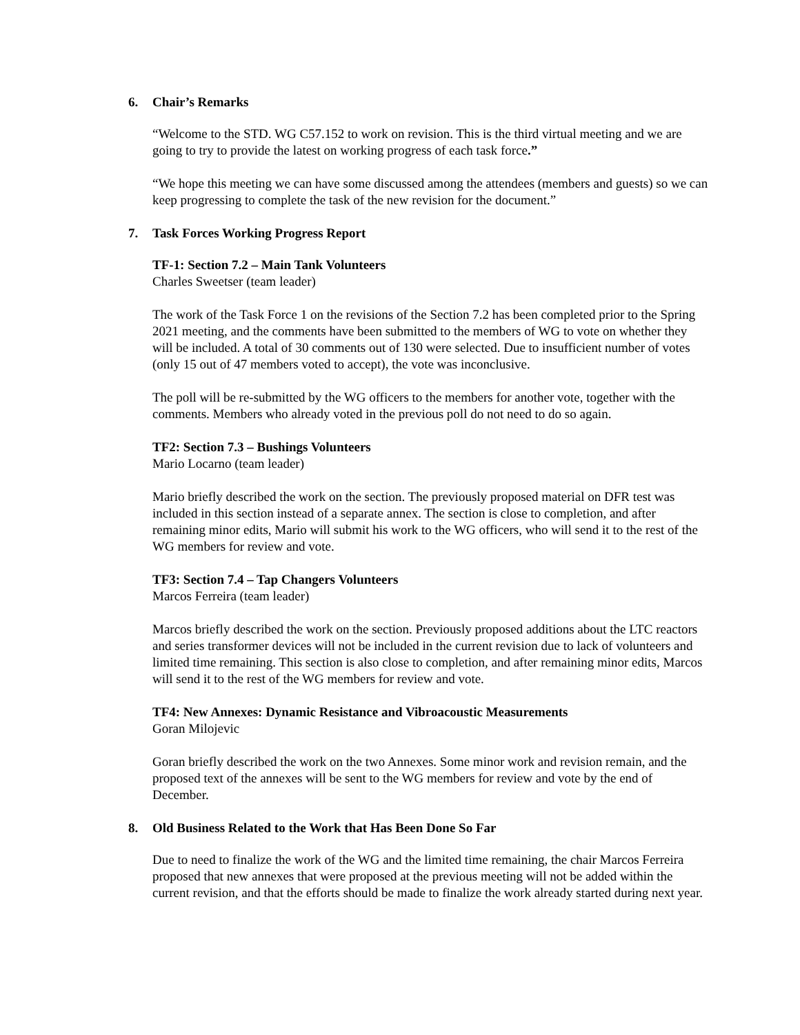6. Chair’s Remarks
“Welcome to the STD. WG C57.152 to work on revision. This is the third virtual meeting and we are going to try to provide the latest on working progress of each task force.”
“We hope this meeting we can have some discussed among the attendees (members and guests) so we can keep progressing to complete the task of the new revision for the document.”
7. Task Forces Working Progress Report
TF-1: Section 7.2 – Main Tank Volunteers
Charles Sweetser (team leader)
The work of the Task Force 1 on the revisions of the Section 7.2 has been completed prior to the Spring 2021 meeting, and the comments have been submitted to the members of WG to vote on whether they will be included. A total of 30 comments out of 130 were selected. Due to insufficient number of votes (only 15 out of 47 members voted to accept), the vote was inconclusive.
The poll will be re-submitted by the WG officers to the members for another vote, together with the comments. Members who already voted in the previous poll do not need to do so again.
TF2: Section 7.3 – Bushings Volunteers
Mario Locarno (team leader)
Mario briefly described the work on the section. The previously proposed material on DFR test was included in this section instead of a separate annex. The section is close to completion, and after remaining minor edits, Mario will submit his work to the WG officers, who will send it to the rest of the WG members for review and vote.
TF3: Section 7.4 – Tap Changers Volunteers
Marcos Ferreira (team leader)
Marcos briefly described the work on the section. Previously proposed additions about the LTC reactors and series transformer devices will not be included in the current revision due to lack of volunteers and limited time remaining. This section is also close to completion, and after remaining minor edits, Marcos will send it to the rest of the WG members for review and vote.
TF4: New Annexes: Dynamic Resistance and Vibroacoustic Measurements
Goran Milojevic
Goran briefly described the work on the two Annexes. Some minor work and revision remain, and the proposed text of the annexes will be sent to the WG members for review and vote by the end of December.
8. Old Business Related to the Work that Has Been Done So Far
Due to need to finalize the work of the WG and the limited time remaining, the chair Marcos Ferreira proposed that new annexes that were proposed at the previous meeting will not be added within the current revision, and that the efforts should be made to finalize the work already started during next year.